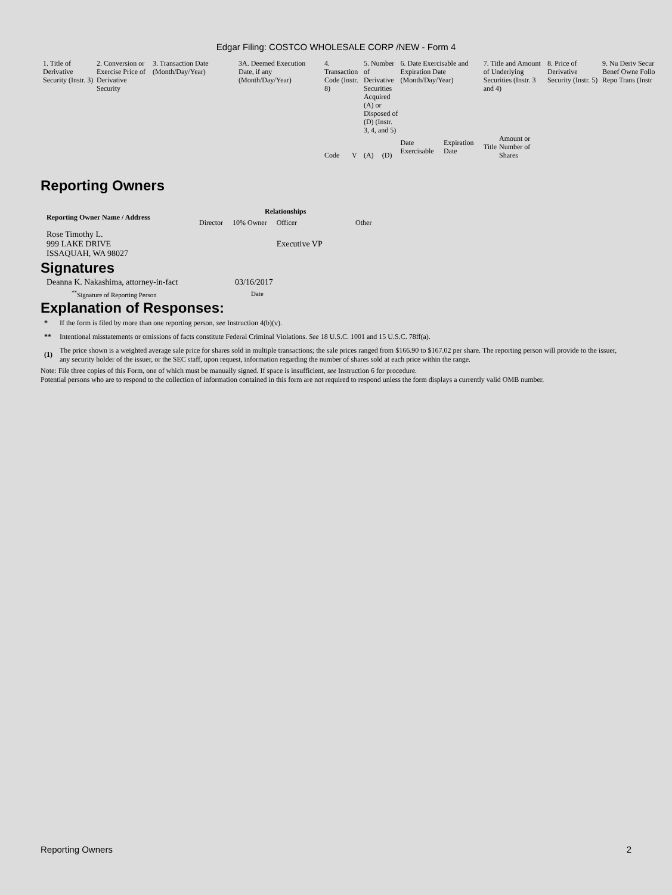Edgar Filing: COSTCO WHOLESALE CORP /NEW - Form 4
| 1. Title of Derivative Security (Instr. 3) | 2. Conversion or Exercise Price of Derivative Security | 3. Transaction Date (Month/Day/Year) | 3A. Deemed Execution Date, if any (Month/Day/Year) | 4. Transaction Code (Instr. 8) | | 5. Number of Derivative Securities Acquired (A) or Disposed of (D) (Instr. 3, 4, and 5) | | 6. Date Exercisable and Expiration Date (Month/Day/Year) | | 7. Title and Amount of Underlying Securities (Instr. 3 and 4) | | 8. Price of Derivative Security (Instr. 5) | 9. Nu Deriv Secur Benef Owne Follo Repo Trans (Instr |
| | | | | Code | V | (A) | (D) | Date Exercisable | Expiration Date | Title | Amount or Number of Shares | | |
Reporting Owners
| Reporting Owner Name / Address | Relationships | | | |
| --- | --- | --- | --- | --- |
| | Director | 10% Owner | Officer | Other |
| Rose Timothy L. 999 LAKE DRIVE ISSAQUAH, WA 98027 | | | Executive VP | |
Signatures
| Deanna K. Nakashima, attorney-in-fact | 03/16/2017 |
| <sup>**</sup> Signature of Reporting Person | Date |
Explanation of Responses:
| * | If the form is filed by more than one reporting person, see Instruction 4(b)(v). |
| ** | Intentional misstatements or omissions of facts constitute Federal Criminal Violations. See 18 U.S.C. 1001 and 15 U.S.C. 78ff(a). |
| (1) | The price shown is a weighted average sale price for shares sold in multiple transactions; the sale prices ranged from $166.90 to $167.02 per share. The reporting person will provide to the issuer, any security holder of the issuer, or the SEC staff, upon request, information regarding the number of shares sold at each price within the range. |
Note: File three copies of this Form, one of which must be manually signed. If space is insufficient, see Instruction 6 for procedure.
Potential persons who are to respond to the collection of information contained in this form are not required to respond unless the form displays a currently valid OMB number.
Reporting Owners 2